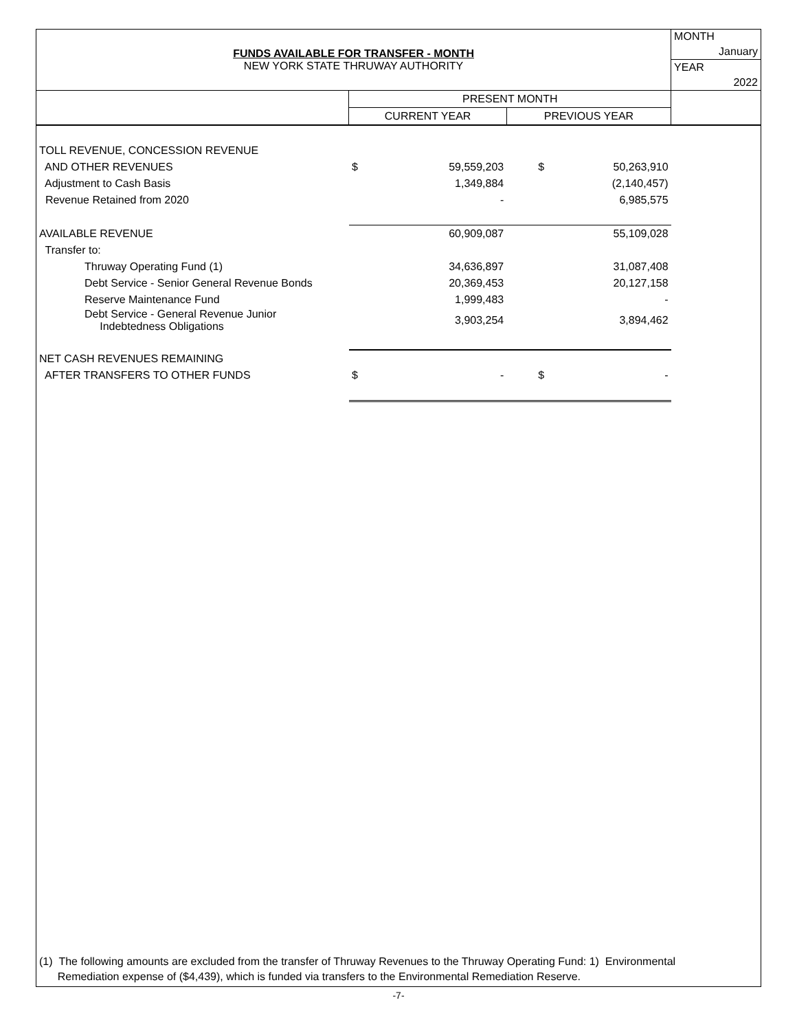| FUNDS AVAILABLE FOR TRANSFER - MONTH NEW YORK STATE THRUWAY AUTHORITY | | | | | MONTH |
| | | | | | January |
| | | | | | YEAR |
| | | | | | 2022 |
| | PRESENT MONTH | | | | |
| | CURRENT YEAR | | PREVIOUS YEAR | | |
| TOLL REVENUE, CONCESSION REVENUE | | | | | |
| AND OTHER REVENUES | $ | 59,559,203 | $ | 50,263,910 | |
| Adjustment to Cash Basis | | 1,349,884 | | (2,140,457) | |
| Revenue Retained from 2020 | | - | | 6,985,575 | |
| AVAILABLE REVENUE | | 60,909,087 | | 55,109,028 | |
| Transfer to: | | | | | |
| Thruway Operating Fund (1) | | 34,636,897 | | 31,087,408 | |
| Debt Service - Senior General Revenue Bonds | | 20,369,453 | | 20,127,158 | |
| Reserve Maintenance Fund | | 1,999,483 | | - | |
| Debt Service - General Revenue Junior Indebtedness Obligations | | 3,903,254 | | 3,894,462 | |
| NET CASH REVENUES REMAINING | | | | | |
| AFTER TRANSFERS TO OTHER FUNDS | $ | - | $ | - | |
(1) The following amounts are excluded from the transfer of Thruway Revenues to the Thruway Operating Fund: 1) Environmental
Remediation expense of ($4,439), which is funded via transfers to the Environmental Remediation Reserve.
-7-